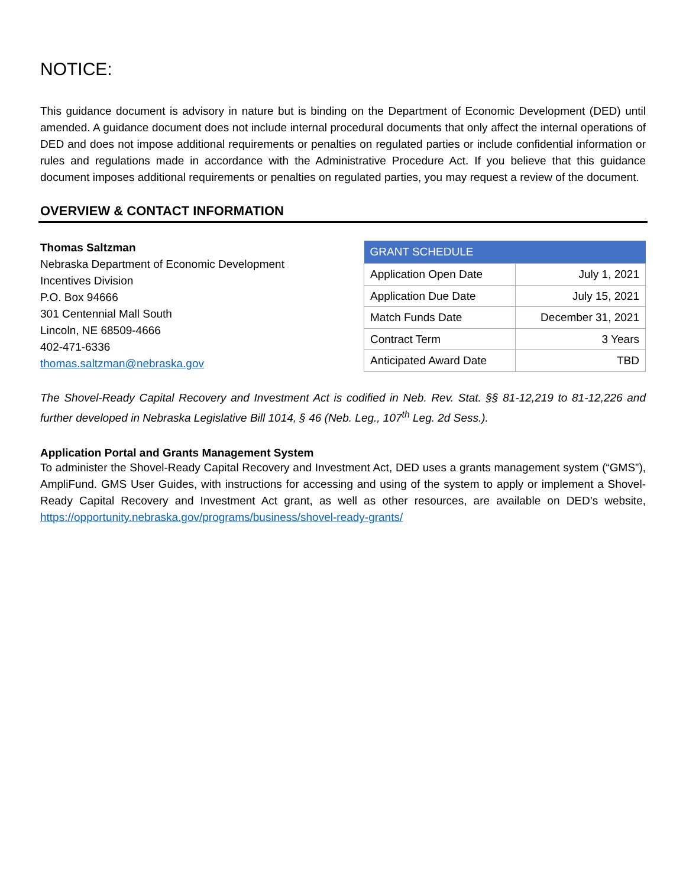NOTICE:
This guidance document is advisory in nature but is binding on the Department of Economic Development (DED) until amended. A guidance document does not include internal procedural documents that only affect the internal operations of DED and does not impose additional requirements or penalties on regulated parties or include confidential information or rules and regulations made in accordance with the Administrative Procedure Act. If you believe that this guidance document imposes additional requirements or penalties on regulated parties, you may request a review of the document.
OVERVIEW & CONTACT INFORMATION
Thomas Saltzman
Nebraska Department of Economic Development
Incentives Division
P.O. Box 94666
301 Centennial Mall South
Lincoln, NE 68509-4666
402-471-6336
thomas.saltzman@nebraska.gov
| GRANT SCHEDULE | |
| --- | --- |
| Application Open Date | July 1, 2021 |
| Application Due Date | July 15, 2021 |
| Match Funds Date | December 31, 2021 |
| Contract Term | 3 Years |
| Anticipated Award Date | TBD |
The Shovel-Ready Capital Recovery and Investment Act is codified in Neb. Rev. Stat. §§ 81-12,219 to 81-12,226 and further developed in Nebraska Legislative Bill 1014, § 46 (Neb. Leg., 107<sup>th</sup> Leg. 2d Sess.).
Application Portal and Grants Management System
To administer the Shovel-Ready Capital Recovery and Investment Act, DED uses a grants management system (“GMS”), AmpliFund. GMS User Guides, with instructions for accessing and using of the system to apply or implement a Shovel-Ready Capital Recovery and Investment Act grant, as well as other resources, are available on DED’s website, https://opportunity.nebraska.gov/programs/business/shovel-ready-grants/